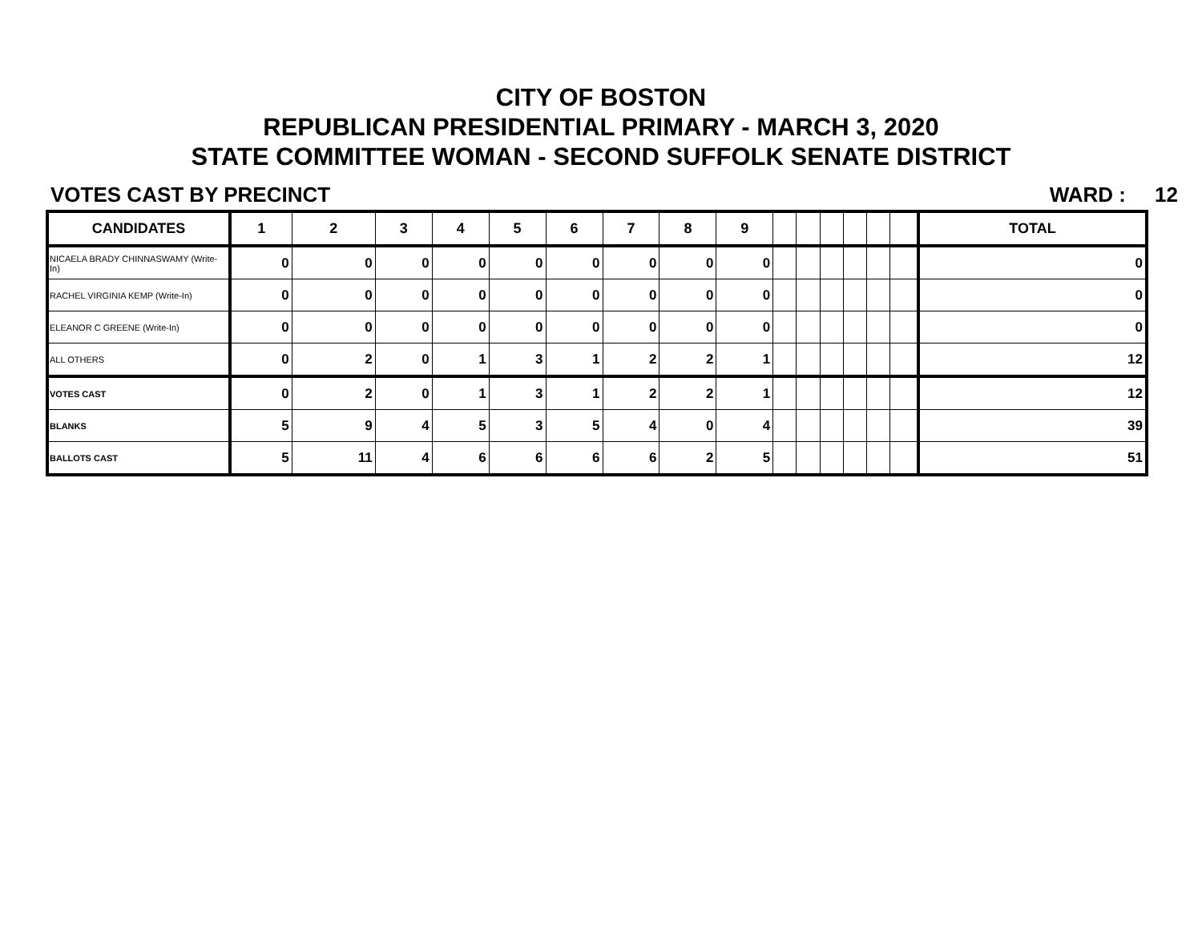CITY OF BOSTON
REPUBLICAN PRESIDENTIAL PRIMARY - MARCH 3, 2020
STATE COMMITTEE WOMAN - SECOND SUFFOLK SENATE DISTRICT
VOTES CAST BY PRECINCT WARD : 12
| CANDIDATES | 1 | 2 | 3 | 4 | 5 | 6 | 7 | 8 | 9 | | | | | | | TOTAL |
| --- | --- | --- | --- | --- | --- | --- | --- | --- | --- | --- | --- | --- | --- | --- | --- | --- |
| NICAELA BRADY CHINNASWAMY (Write-In) | 0 | 0 | 0 | 0 | 0 | 0 | 0 | 0 | 0 | | | | | | | 0 |
| RACHEL VIRGINIA KEMP (Write-In) | 0 | 0 | 0 | 0 | 0 | 0 | 0 | 0 | 0 | | | | | | | 0 |
| ELEANOR C GREENE (Write-In) | 0 | 0 | 0 | 0 | 0 | 0 | 0 | 0 | 0 | | | | | | | 0 |
| ALL OTHERS | 0 | 2 | 0 | 1 | 3 | 1 | 2 | 2 | 1 | | | | | | | 12 |
| VOTES CAST | 0 | 2 | 0 | 1 | 3 | 1 | 2 | 2 | 1 | | | | | | | 12 |
| BLANKS | 5 | 9 | 4 | 5 | 3 | 5 | 4 | 0 | 4 | | | | | | | 39 |
| BALLOTS CAST | 5 | 11 | 4 | 6 | 6 | 6 | 6 | 2 | 5 | | | | | | | 51 |